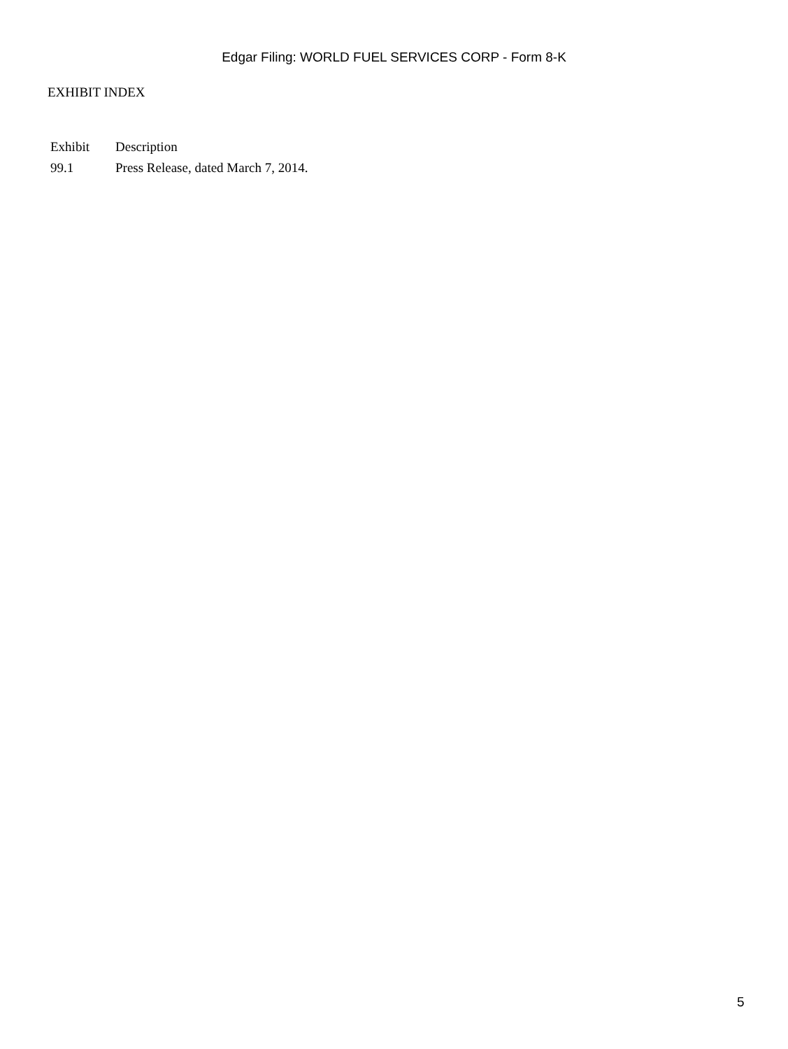Edgar Filing: WORLD FUEL SERVICES CORP - Form 8-K
EXHIBIT INDEX
| Exhibit | Description |
| --- | --- |
| 99.1 | Press Release, dated March 7, 2014. |
5